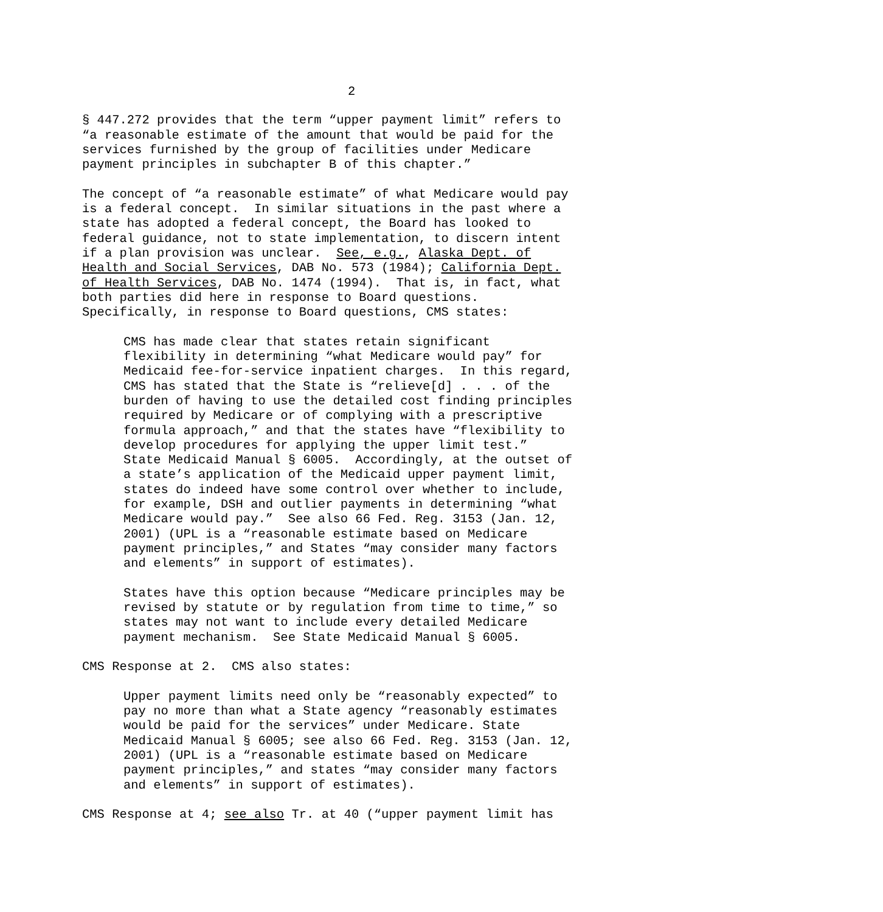2
§ 447.272 provides that the term “upper payment limit” refers to “a reasonable estimate of the amount that would be paid for the services furnished by the group of facilities under Medicare payment principles in subchapter B of this chapter.”
The concept of “a reasonable estimate” of what Medicare would pay is a federal concept. In similar situations in the past where a state has adopted a federal concept, the Board has looked to federal guidance, not to state implementation, to discern intent if a plan provision was unclear. See, e.g., Alaska Dept. of Health and Social Services, DAB No. 573 (1984); California Dept. of Health Services, DAB No. 1474 (1994). That is, in fact, what both parties did here in response to Board questions. Specifically, in response to Board questions, CMS states:
CMS has made clear that states retain significant flexibility in determining “what Medicare would pay” for Medicaid fee-for-service inpatient charges. In this regard, CMS has stated that the State is “relieve[d] . . . of the burden of having to use the detailed cost finding principles required by Medicare or of complying with a prescriptive formula approach,” and that the states have “flexibility to develop procedures for applying the upper limit test.” State Medicaid Manual § 6005. Accordingly, at the outset of a state’s application of the Medicaid upper payment limit, states do indeed have some control over whether to include, for example, DSH and outlier payments in determining “what Medicare would pay.” See also 66 Fed. Reg. 3153 (Jan. 12, 2001) (UPL is a “reasonable estimate based on Medicare payment principles,” and States “may consider many factors and elements” in support of estimates).
States have this option because “Medicare principles may be revised by statute or by regulation from time to time,” so states may not want to include every detailed Medicare payment mechanism. See State Medicaid Manual § 6005.
CMS Response at 2. CMS also states:
Upper payment limits need only be “reasonably expected” to pay no more than what a State agency “reasonably estimates would be paid for the services” under Medicare. State Medicaid Manual § 6005; see also 66 Fed. Reg. 3153 (Jan. 12, 2001) (UPL is a “reasonable estimate based on Medicare payment principles,” and states “may consider many factors and elements” in support of estimates).
CMS Response at 4; see also Tr. at 40 (“upper payment limit has